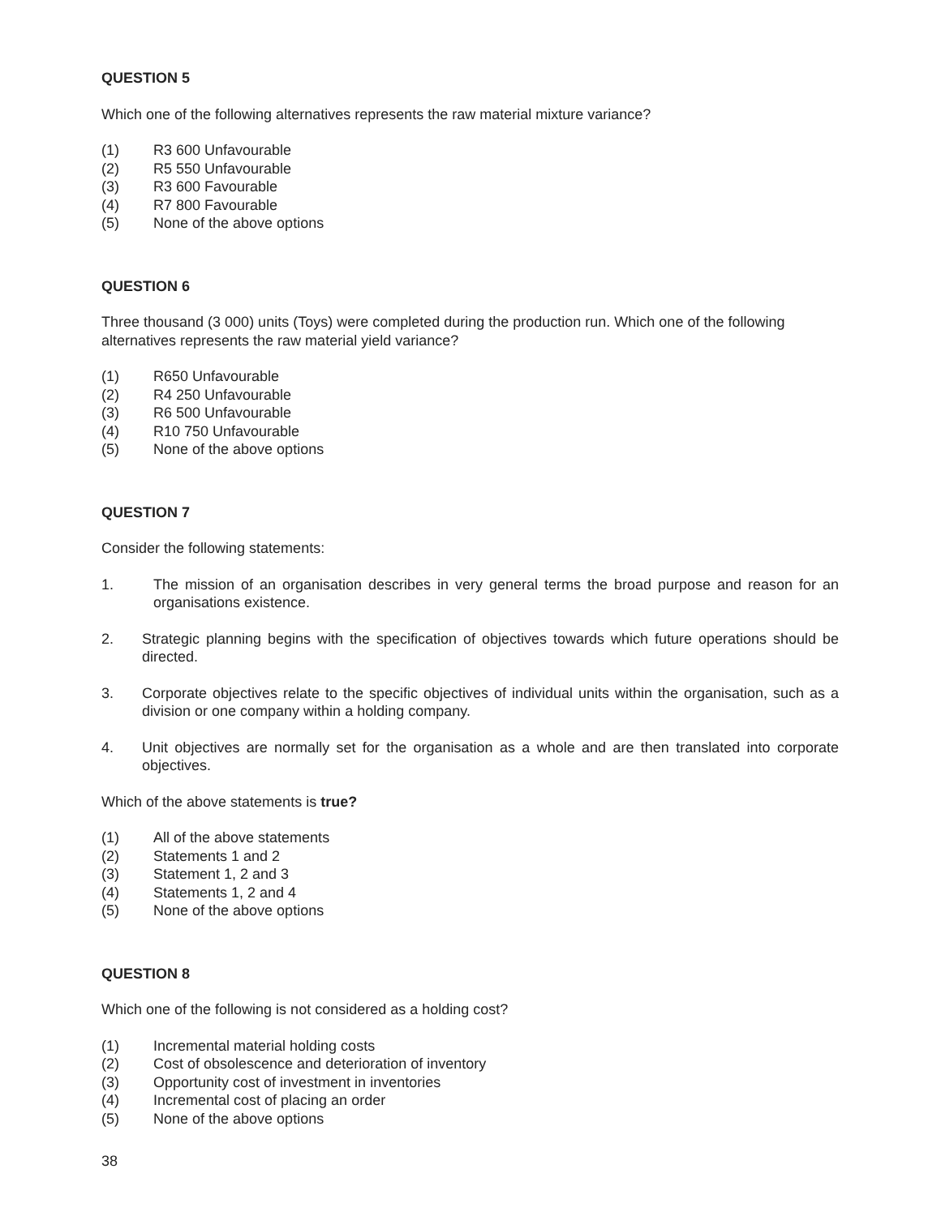QUESTION 5
Which one of the following alternatives represents the raw material mixture variance?
(1) R3 600 Unfavourable
(2) R5 550 Unfavourable
(3) R3 600 Favourable
(4) R7 800 Favourable
(5) None of the above options
QUESTION 6
Three thousand (3 000) units (Toys) were completed during the production run. Which one of the following alternatives represents the raw material yield variance?
(1) R650 Unfavourable
(2) R4 250 Unfavourable
(3) R6 500 Unfavourable
(4) R10 750 Unfavourable
(5) None of the above options
QUESTION 7
Consider the following statements:
1. The mission of an organisation describes in very general terms the broad purpose and reason for an organisations existence.
2. Strategic planning begins with the specification of objectives towards which future operations should be directed.
3. Corporate objectives relate to the specific objectives of individual units within the organisation, such as a division or one company within a holding company.
4. Unit objectives are normally set for the organisation as a whole and are then translated into corporate objectives.
Which of the above statements is true?
(1) All of the above statements
(2) Statements 1 and 2
(3) Statement 1, 2 and 3
(4) Statements 1, 2 and 4
(5) None of the above options
QUESTION 8
Which one of the following is not considered as a holding cost?
(1) Incremental material holding costs
(2) Cost of obsolescence and deterioration of inventory
(3) Opportunity cost of investment in inventories
(4) Incremental cost of placing an order
(5) None of the above options
38